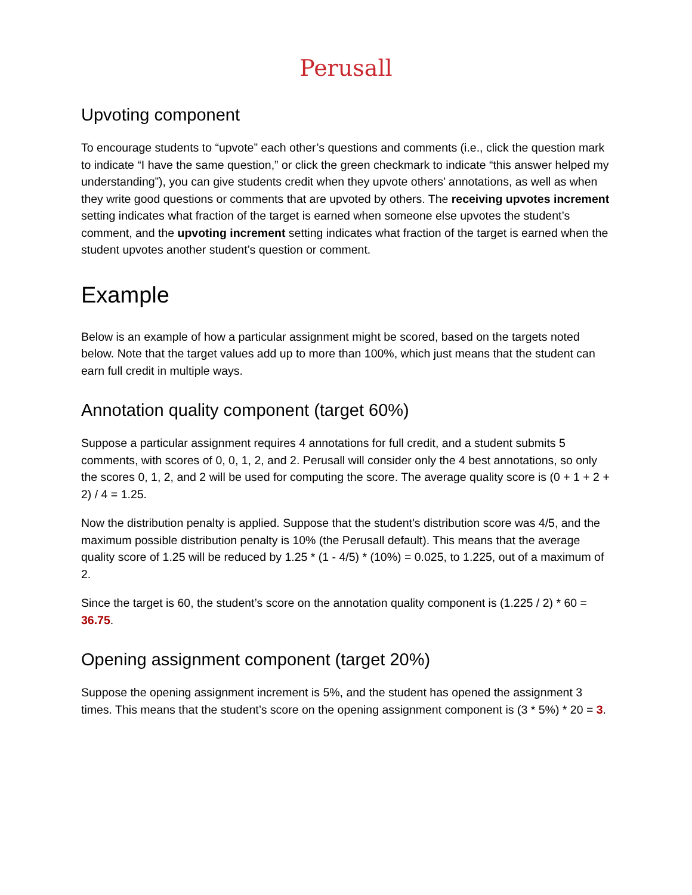Perusall
Upvoting component
To encourage students to “upvote” each other’s questions and comments (i.e., click the question mark to indicate “I have the same question,” or click the green checkmark to indicate “this answer helped my understanding”), you can give students credit when they upvote others’ annotations, as well as when they write good questions or comments that are upvoted by others. The receiving upvotes increment setting indicates what fraction of the target is earned when someone else upvotes the student’s comment, and the upvoting increment setting indicates what fraction of the target is earned when the student upvotes another student’s question or comment.
Example
Below is an example of how a particular assignment might be scored, based on the targets noted below. Note that the target values add up to more than 100%, which just means that the student can earn full credit in multiple ways.
Annotation quality component (target 60%)
Suppose a particular assignment requires 4 annotations for full credit, and a student submits 5 comments, with scores of 0, 0, 1, 2, and 2. Perusall will consider only the 4 best annotations, so only the scores 0, 1, 2, and 2 will be used for computing the score. The average quality score is (0 + 1 + 2 + 2) / 4 = 1.25.
Now the distribution penalty is applied. Suppose that the student's distribution score was 4/5, and the maximum possible distribution penalty is 10% (the Perusall default). This means that the average quality score of 1.25 will be reduced by 1.25 * (1 - 4/5) * (10%) = 0.025, to 1.225, out of a maximum of 2.
Since the target is 60, the student’s score on the annotation quality component is (1.225 / 2) * 60 = 36.75.
Opening assignment component (target 20%)
Suppose the opening assignment increment is 5%, and the student has opened the assignment 3 times. This means that the student’s score on the opening assignment component is (3 * 5%) * 20 = 3.